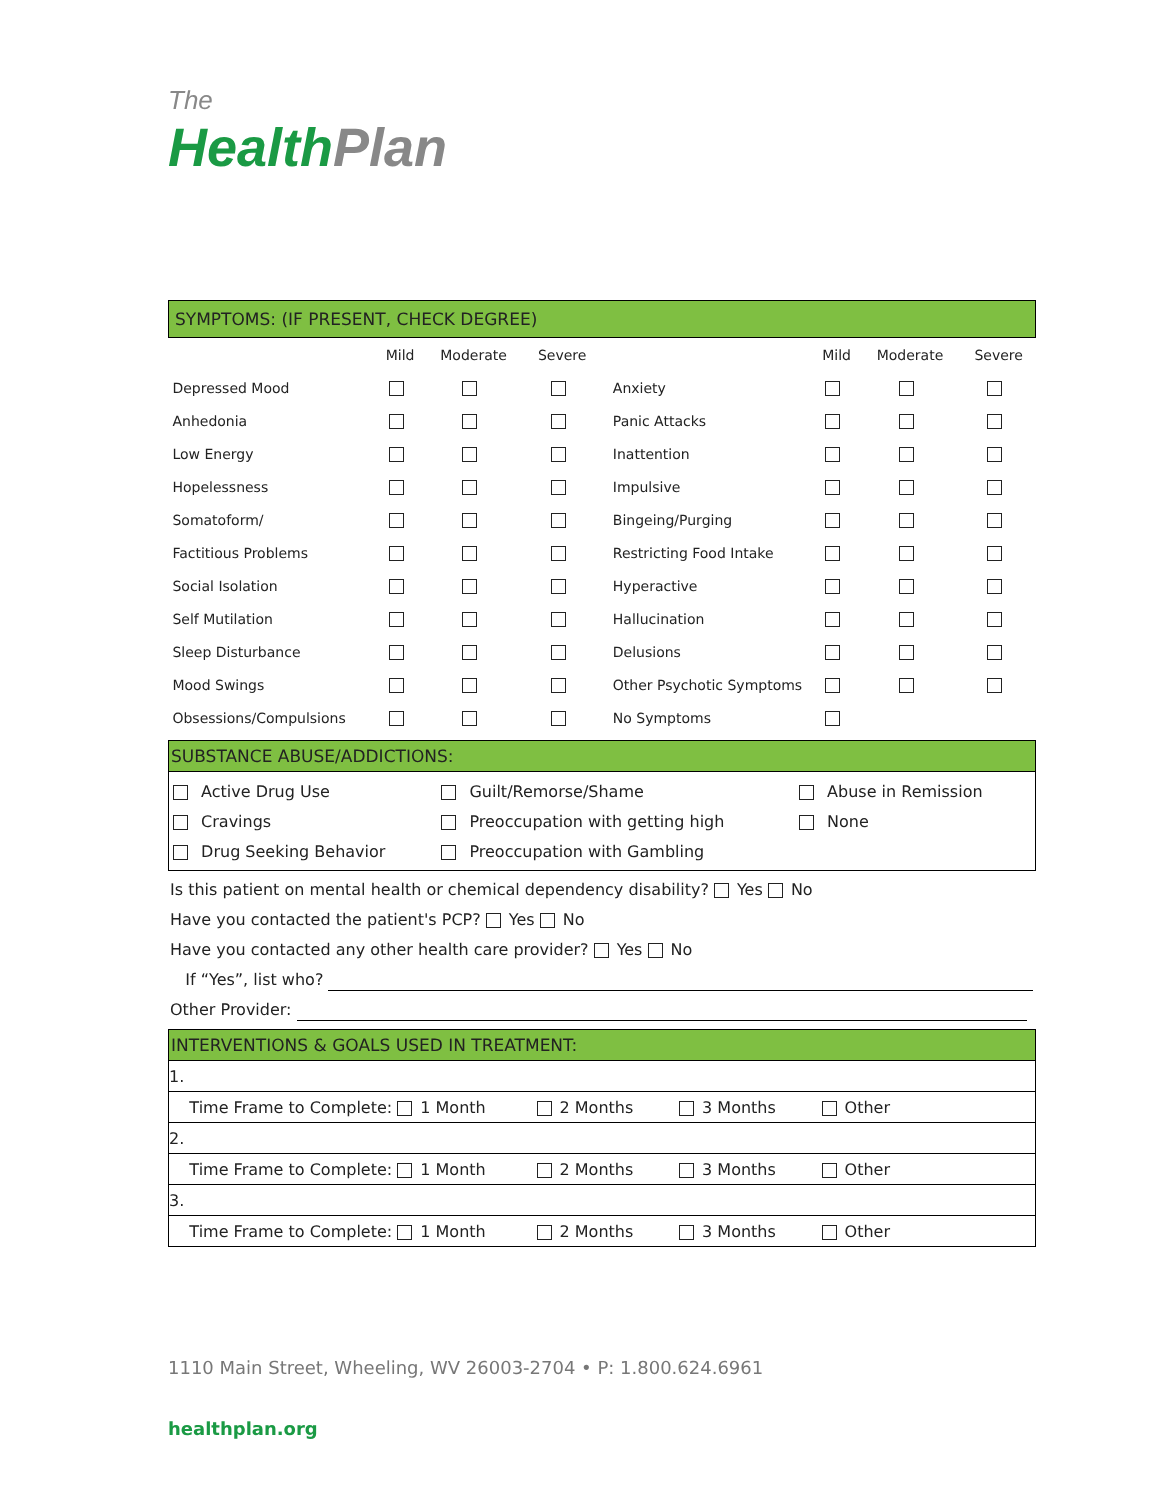The
Health Plan
SYMPTOMS: (IF PRESENT, CHECK DEGREE)
| | Mild | Moderate | Severe | | Mild | Moderate | Severe |
| --- | --- | --- | --- | --- | --- | --- | --- |
| Depressed Mood | | | | Anxiety | | | |
| Anhedonia | | | | Panic Attacks | | | |
| Low Energy | | | | Inattention | | | |
| Hopelessness | | | | Impulsive | | | |
| Somatoform/ | | | | Bingeing/Purging | | | |
| Factitious Problems | | | | Restricting Food Intake | | | |
| Social Isolation | | | | Hyperactive | | | |
| Self Mutilation | | | | Hallucination | | | |
| Sleep Disturbance | | | | Delusions | | | |
| Mood Swings | | | | Other Psychotic Symptoms | | | |
| Obsessions/Compulsions | | | | No Symptoms | | | |
SUBSTANCE ABUSE/ADDICTIONS:
| Active Drug Use | Guilt/Remorse/Shame | Abuse in Remission |
| Cravings | Preoccupation with getting high | None |
| Drug Seeking Behavior | Preoccupation with Gambling | |
Is this patient on mental health or chemical dependency disability? Yes No
Have you contacted the patient's PCP? Yes No
Have you contacted any other health care provider? Yes No
If “Yes”, list who?
Other Provider:
INTERVENTIONS & GOALS USED IN TREATMENT:
| 1. |
| Time Frame to Complete: 1 Month 2 Months 3 Months Other |
| 2. |
| Time Frame to Complete: 1 Month 2 Months 3 Months Other |
| 3. |
| Time Frame to Complete: 1 Month 2 Months 3 Months Other |
1110 Main Street, Wheeling, WV 26003-2704 • P: 1.800.624.6961
healthplan.org